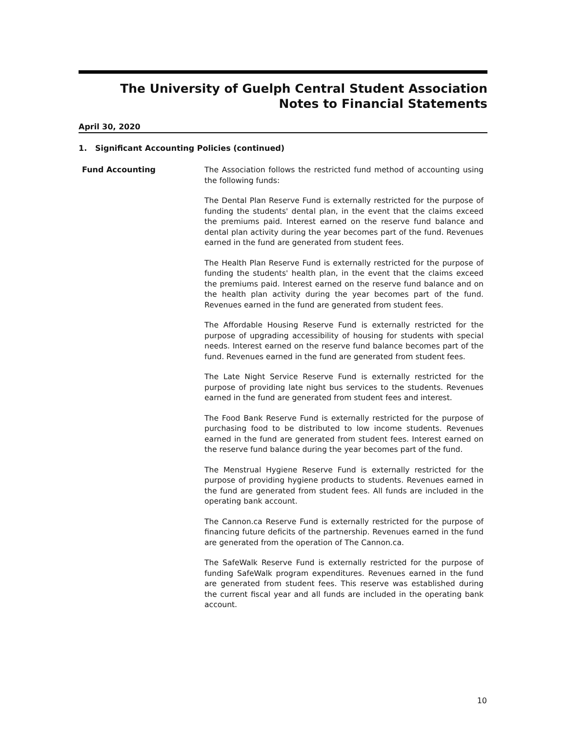The University of Guelph Central Student Association
Notes to Financial Statements
April 30, 2020
1. Significant Accounting Policies (continued)
Fund Accounting
The Association follows the restricted fund method of accounting using the following funds:
The Dental Plan Reserve Fund is externally restricted for the purpose of funding the students' dental plan, in the event that the claims exceed the premiums paid. Interest earned on the reserve fund balance and dental plan activity during the year becomes part of the fund. Revenues earned in the fund are generated from student fees.
The Health Plan Reserve Fund is externally restricted for the purpose of funding the students' health plan, in the event that the claims exceed the premiums paid. Interest earned on the reserve fund balance and on the health plan activity during the year becomes part of the fund. Revenues earned in the fund are generated from student fees.
The Affordable Housing Reserve Fund is externally restricted for the purpose of upgrading accessibility of housing for students with special needs. Interest earned on the reserve fund balance becomes part of the fund. Revenues earned in the fund are generated from student fees.
The Late Night Service Reserve Fund is externally restricted for the purpose of providing late night bus services to the students. Revenues earned in the fund are generated from student fees and interest.
The Food Bank Reserve Fund is externally restricted for the purpose of purchasing food to be distributed to low income students. Revenues earned in the fund are generated from student fees. Interest earned on the reserve fund balance during the year becomes part of the fund.
The Menstrual Hygiene Reserve Fund is externally restricted for the purpose of providing hygiene products to students. Revenues earned in the fund are generated from student fees. All funds are included in the operating bank account.
The Cannon.ca Reserve Fund is externally restricted for the purpose of financing future deficits of the partnership. Revenues earned in the fund are generated from the operation of The Cannon.ca.
The SafeWalk Reserve Fund is externally restricted for the purpose of funding SafeWalk program expenditures. Revenues earned in the fund are generated from student fees. This reserve was established during the current fiscal year and all funds are included in the operating bank account.
10